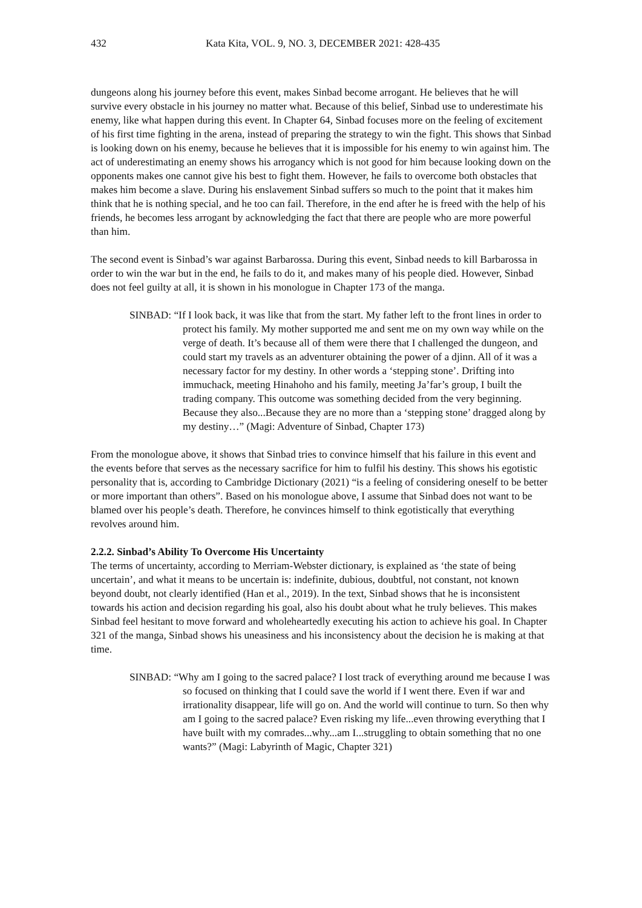432 Kata Kita, VOL. 9, NO. 3, DECEMBER 2021: 428-435
dungeons along his journey before this event, makes Sinbad become arrogant. He believes that he will survive every obstacle in his journey no matter what. Because of this belief, Sinbad use to underestimate his enemy, like what happen during this event. In Chapter 64, Sinbad focuses more on the feeling of excitement of his first time fighting in the arena, instead of preparing the strategy to win the fight. This shows that Sinbad is looking down on his enemy, because he believes that it is impossible for his enemy to win against him. The act of underestimating an enemy shows his arrogancy which is not good for him because looking down on the opponents makes one cannot give his best to fight them. However, he fails to overcome both obstacles that makes him become a slave. During his enslavement Sinbad suffers so much to the point that it makes him think that he is nothing special, and he too can fail. Therefore, in the end after he is freed with the help of his friends, he becomes less arrogant by acknowledging the fact that there are people who are more powerful than him.
The second event is Sinbad’s war against Barbarossa. During this event, Sinbad needs to kill Barbarossa in order to win the war but in the end, he fails to do it, and makes many of his people died. However, Sinbad does not feel guilty at all, it is shown in his monologue in Chapter 173 of the manga.
SINBAD: “If I look back, it was like that from the start. My father left to the front lines in order to protect his family. My mother supported me and sent me on my own way while on the verge of death. It’s because all of them were there that I challenged the dungeon, and could start my travels as an adventurer obtaining the power of a djinn. All of it was a necessary factor for my destiny. In other words a ‘stepping stone’. Drifting into immuchack, meeting Hinahoho and his family, meeting Ja’far’s group, I built the trading company. This outcome was something decided from the very beginning. Because they also...Because they are no more than a ‘stepping stone’ dragged along by my destiny…” (Magi: Adventure of Sinbad, Chapter 173)
From the monologue above, it shows that Sinbad tries to convince himself that his failure in this event and the events before that serves as the necessary sacrifice for him to fulfil his destiny. This shows his egotistic personality that is, according to Cambridge Dictionary (2021) “is a feeling of considering oneself to be better or more important than others”. Based on his monologue above, I assume that Sinbad does not want to be blamed over his people’s death. Therefore, he convinces himself to think egotistically that everything revolves around him.
2.2.2. Sinbad’s Ability To Overcome His Uncertainty
The terms of uncertainty, according to Merriam-Webster dictionary, is explained as ‘the state of being uncertain’, and what it means to be uncertain is: indefinite, dubious, doubtful, not constant, not known beyond doubt, not clearly identified (Han et al., 2019). In the text, Sinbad shows that he is inconsistent towards his action and decision regarding his goal, also his doubt about what he truly believes. This makes Sinbad feel hesitant to move forward and wholeheartedly executing his action to achieve his goal. In Chapter 321 of the manga, Sinbad shows his uneasiness and his inconsistency about the decision he is making at that time.
SINBAD: “Why am I going to the sacred palace? I lost track of everything around me because I was so focused on thinking that I could save the world if I went there. Even if war and irrationality disappear, life will go on. And the world will continue to turn. So then why am I going to the sacred palace? Even risking my life...even throwing everything that I have built with my comrades...why...am I...struggling to obtain something that no one wants?” (Magi: Labyrinth of Magic, Chapter 321)